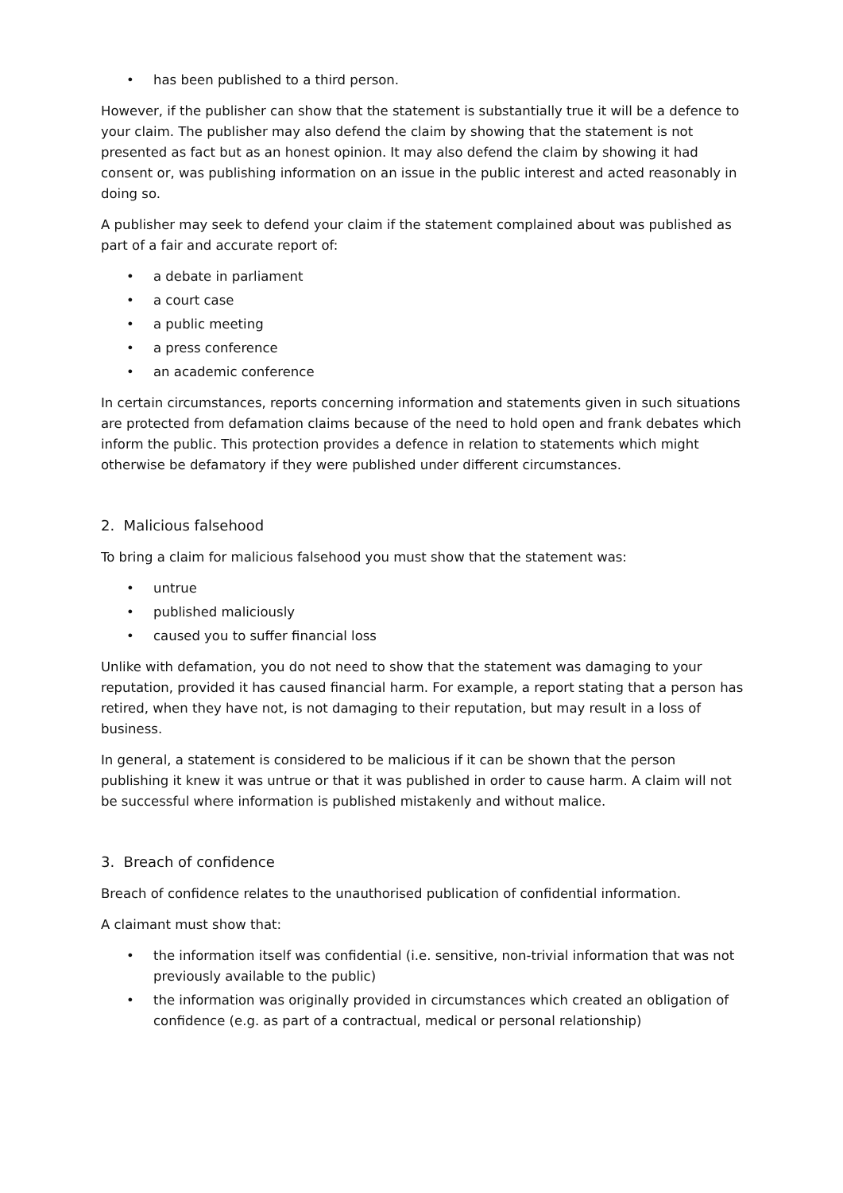• has been published to a third person.
However, if the publisher can show that the statement is substantially true it will be a defence to your claim. The publisher may also defend the claim by showing that the statement is not presented as fact but as an honest opinion. It may also defend the claim by showing it had consent or, was publishing information on an issue in the public interest and acted reasonably in doing so.
A publisher may seek to defend your claim if the statement complained about was published as part of a fair and accurate report of:
• a debate in parliament
• a court case
• a public meeting
• a press conference
• an academic conference
In certain circumstances, reports concerning information and statements given in such situations are protected from defamation claims because of the need to hold open and frank debates which inform the public. This protection provides a defence in relation to statements which might otherwise be defamatory if they were published under different circumstances.
2. Malicious falsehood
To bring a claim for malicious falsehood you must show that the statement was:
• untrue
• published maliciously
• caused you to suffer financial loss
Unlike with defamation, you do not need to show that the statement was damaging to your reputation, provided it has caused financial harm. For example, a report stating that a person has retired, when they have not, is not damaging to their reputation, but may result in a loss of business.
In general, a statement is considered to be malicious if it can be shown that the person publishing it knew it was untrue or that it was published in order to cause harm. A claim will not be successful where information is published mistakenly and without malice.
3. Breach of confidence
Breach of confidence relates to the unauthorised publication of confidential information.
A claimant must show that:
• the information itself was confidential (i.e. sensitive, non-trivial information that was not previously available to the public)
• the information was originally provided in circumstances which created an obligation of confidence (e.g. as part of a contractual, medical or personal relationship)